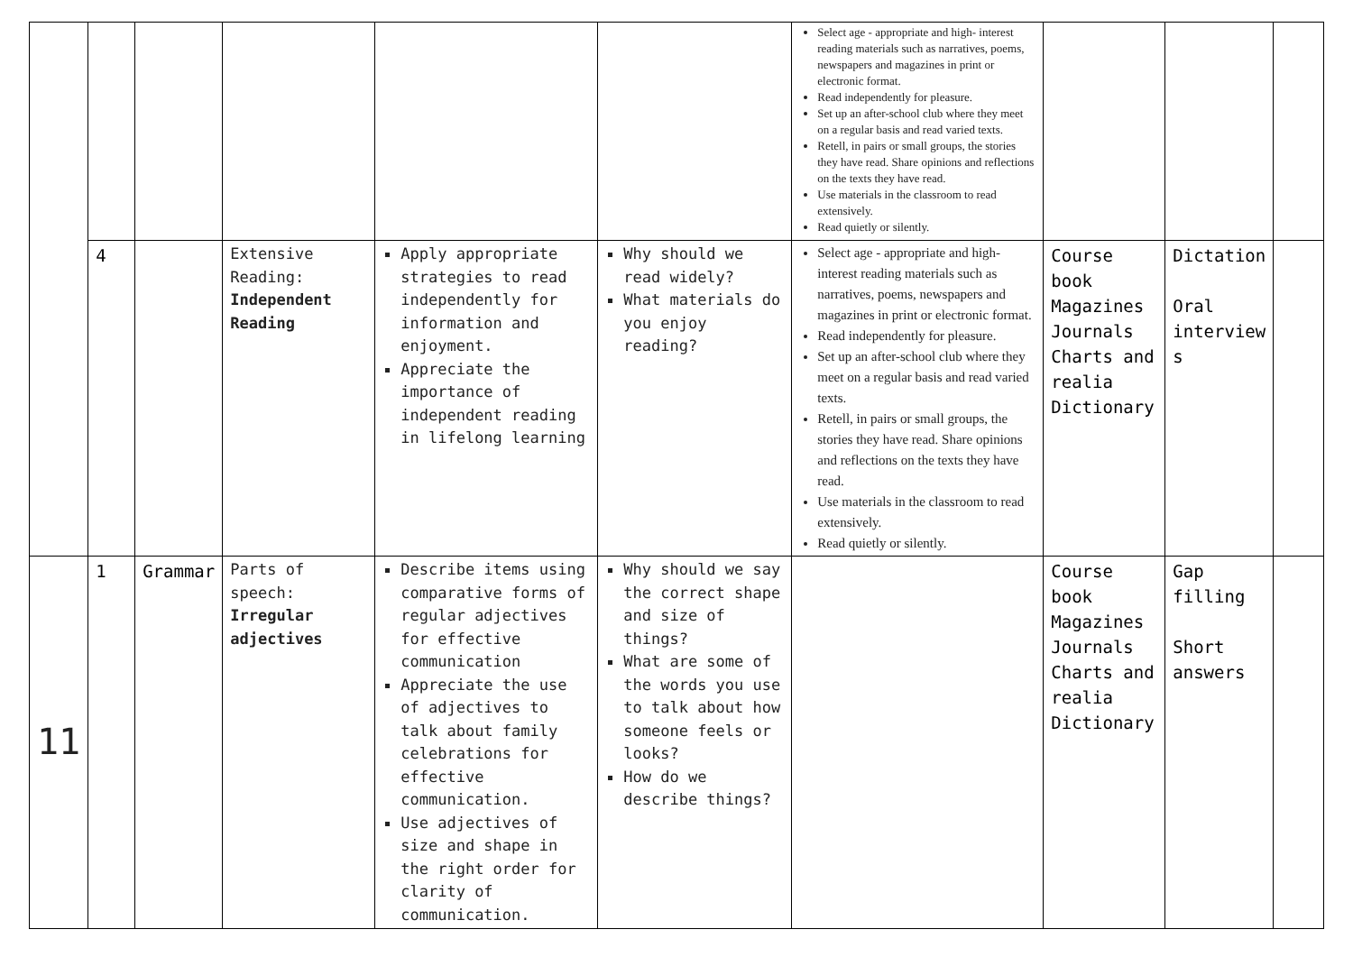| | | | | | | Select age - appropriate and high- interest reading materials such as narratives, poems, newspapers and magazines in print or electronic format. Read independently for pleasure. Set up an after-school club where they meet on a regular basis and read varied texts. Retell, in pairs or small groups, the stories they have read. Share opinions and reflections on the texts they have read. Use materials in the classroom to read extensively. Read quietly or silently. | | | |
| | 4 | | Extensive Reading: Independent Reading | Apply appropriate strategies to read independently for information and enjoyment. Appreciate the importance of independent reading in lifelong learning | Why should we read widely? What materials do you enjoy reading? | Select age - appropriate and high- interest reading materials such as narratives, poems, newspapers and magazines in print or electronic format. Read independently for pleasure. Set up an after-school club where they meet on a regular basis and read varied texts. Retell, in pairs or small groups, the stories they have read. Share opinions and reflections on the texts they have read. Use materials in the classroom to read extensively. Read quietly or silently. | Course book Magazines Journals Charts and realia Dictionary | Dictation Oral interview s | |
| 11 | 1 | Grammar | Parts of speech: Irregular adjectives | Describe items using comparative forms of regular adjectives for effective communication Appreciate the use of adjectives to talk about family celebrations for effective communication. Use adjectives of size and shape in the right order for clarity of communication. | Why should we say the correct shape and size of things? What are some of the words you use to talk about how someone feels or looks? How do we describe things? | | Course book Magazines Journals Charts and realia Dictionary | Gap filling Short answers | |